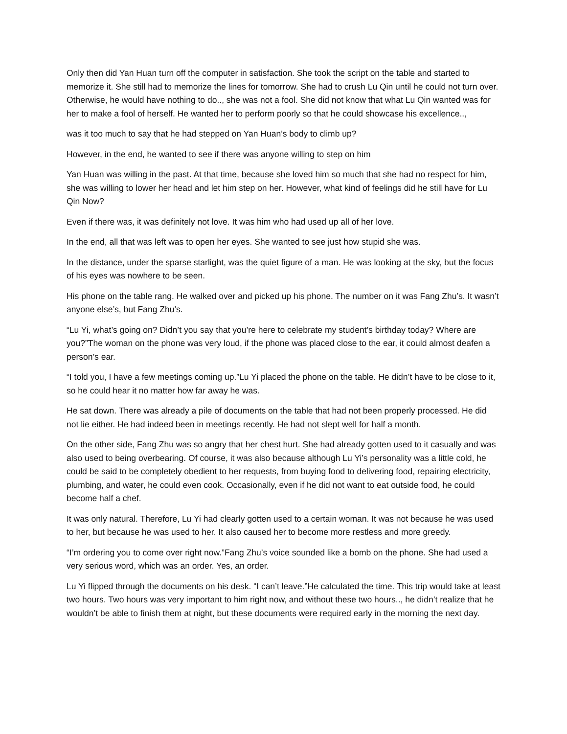Only then did Yan Huan turn off the computer in satisfaction. She took the script on the table and started to memorize it. She still had to memorize the lines for tomorrow. She had to crush Lu Qin until he could not turn over. Otherwise, he would have nothing to do.., she was not a fool. She did not know that what Lu Qin wanted was for her to make a fool of herself. He wanted her to perform poorly so that he could showcase his excellence..,
was it too much to say that he had stepped on Yan Huan’s body to climb up?
However, in the end, he wanted to see if there was anyone willing to step on him
Yan Huan was willing in the past. At that time, because she loved him so much that she had no respect for him, she was willing to lower her head and let him step on her. However, what kind of feelings did he still have for Lu Qin Now?
Even if there was, it was definitely not love. It was him who had used up all of her love.
In the end, all that was left was to open her eyes. She wanted to see just how stupid she was.
In the distance, under the sparse starlight, was the quiet figure of a man. He was looking at the sky, but the focus of his eyes was nowhere to be seen.
His phone on the table rang. He walked over and picked up his phone. The number on it was Fang Zhu’s. It wasn’t anyone else’s, but Fang Zhu’s.
“Lu Yi, what’s going on? Didn’t you say that you’re here to celebrate my student’s birthday today? Where are you?”The woman on the phone was very loud, if the phone was placed close to the ear, it could almost deafen a person’s ear.
“I told you, I have a few meetings coming up.”Lu Yi placed the phone on the table. He didn’t have to be close to it, so he could hear it no matter how far away he was.
He sat down. There was already a pile of documents on the table that had not been properly processed. He did not lie either. He had indeed been in meetings recently. He had not slept well for half a month.
On the other side, Fang Zhu was so angry that her chest hurt. She had already gotten used to it casually and was also used to being overbearing. Of course, it was also because although Lu Yi’s personality was a little cold, he could be said to be completely obedient to her requests, from buying food to delivering food, repairing electricity, plumbing, and water, he could even cook. Occasionally, even if he did not want to eat outside food, he could become half a chef.
It was only natural. Therefore, Lu Yi had clearly gotten used to a certain woman. It was not because he was used to her, but because he was used to her. It also caused her to become more restless and more greedy.
“I’m ordering you to come over right now.”Fang Zhu’s voice sounded like a bomb on the phone. She had used a very serious word, which was an order. Yes, an order.
Lu Yi flipped through the documents on his desk. “I can’t leave.”He calculated the time. This trip would take at least two hours. Two hours was very important to him right now, and without these two hours.., he didn’t realize that he wouldn’t be able to finish them at night, but these documents were required early in the morning the next day.